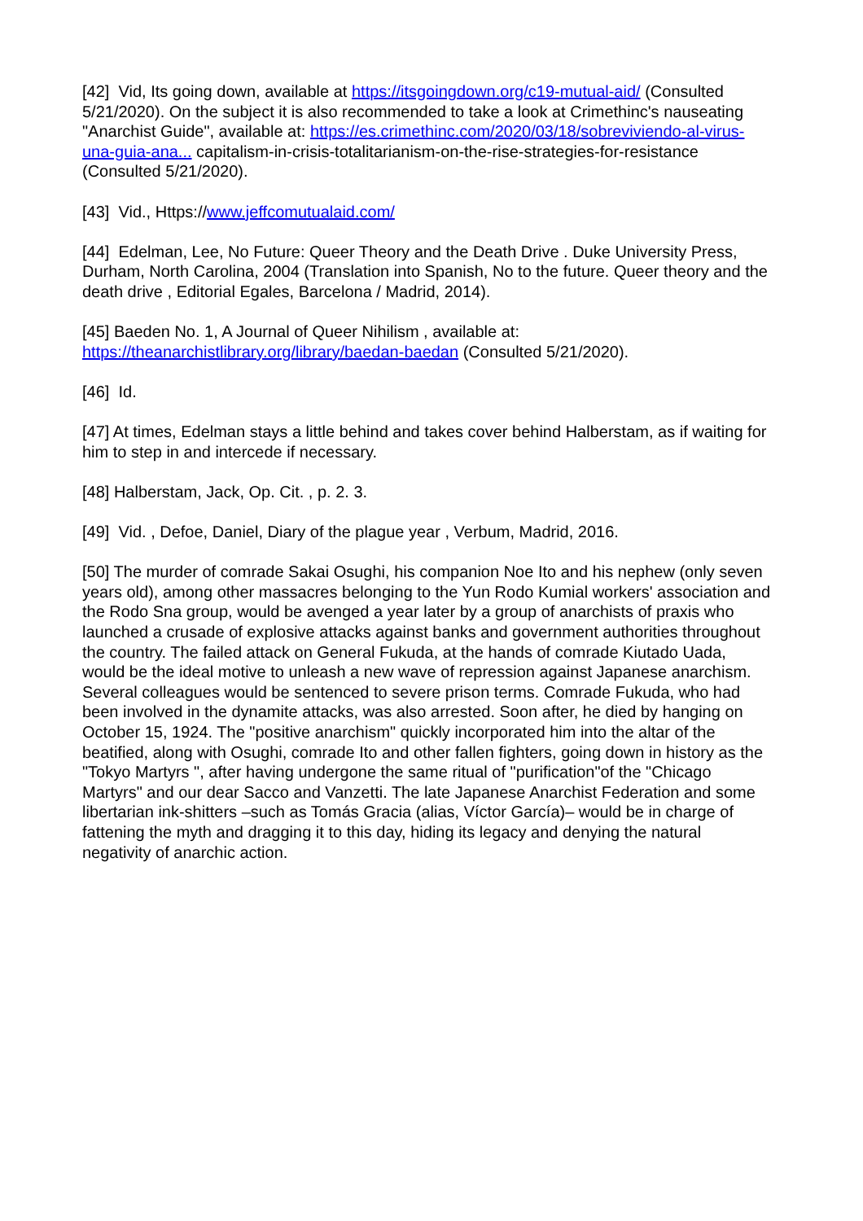[42] Vid, Its going down, available at https://itsgoingdown.org/c19-mutual-aid/ (Consulted 5/21/2020). On the subject it is also recommended to take a look at Crimethinc's nauseating "Anarchist Guide", available at: https://es.crimethinc.com/2020/03/18/sobreviviendo-al-virus-una-guia-ana... capitalism-in-crisis-totalitarianism-on-the-rise-strategies-for-resistance (Consulted 5/21/2020).
[43] Vid., Https://www.jeffcomutualaid.com/
[44] Edelman, Lee, No Future: Queer Theory and the Death Drive . Duke University Press, Durham, North Carolina, 2004 (Translation into Spanish, No to the future. Queer theory and the death drive , Editorial Egales, Barcelona / Madrid, 2014).
[45] Baeden No. 1, A Journal of Queer Nihilism , available at: https://theanarchistlibrary.org/library/baedan-baedan (Consulted 5/21/2020).
[46] Id.
[47] At times, Edelman stays a little behind and takes cover behind Halberstam, as if waiting for him to step in and intercede if necessary.
[48] Halberstam, Jack, Op. Cit. , p. 2. 3.
[49] Vid. , Defoe, Daniel, Diary of the plague year , Verbum, Madrid, 2016.
[50] The murder of comrade Sakai Osughi, his companion Noe Ito and his nephew (only seven years old), among other massacres belonging to the Yun Rodo Kumial workers' association and the Rodo Sna group, would be avenged a year later by a group of anarchists of praxis who launched a crusade of explosive attacks against banks and government authorities throughout the country. The failed attack on General Fukuda, at the hands of comrade Kiutado Uada, would be the ideal motive to unleash a new wave of repression against Japanese anarchism. Several colleagues would be sentenced to severe prison terms. Comrade Fukuda, who had been involved in the dynamite attacks, was also arrested. Soon after, he died by hanging on October 15, 1924. The "positive anarchism" quickly incorporated him into the altar of the beatified, along with Osughi, comrade Ito and other fallen fighters, going down in history as the "Tokyo Martyrs ", after having undergone the same ritual of "purification"of the "Chicago Martyrs" and our dear Sacco and Vanzetti. The late Japanese Anarchist Federation and some libertarian ink-shitters –such as Tomás Gracia (alias, Víctor García)– would be in charge of fattening the myth and dragging it to this day, hiding its legacy and denying the natural negativity of anarchic action.